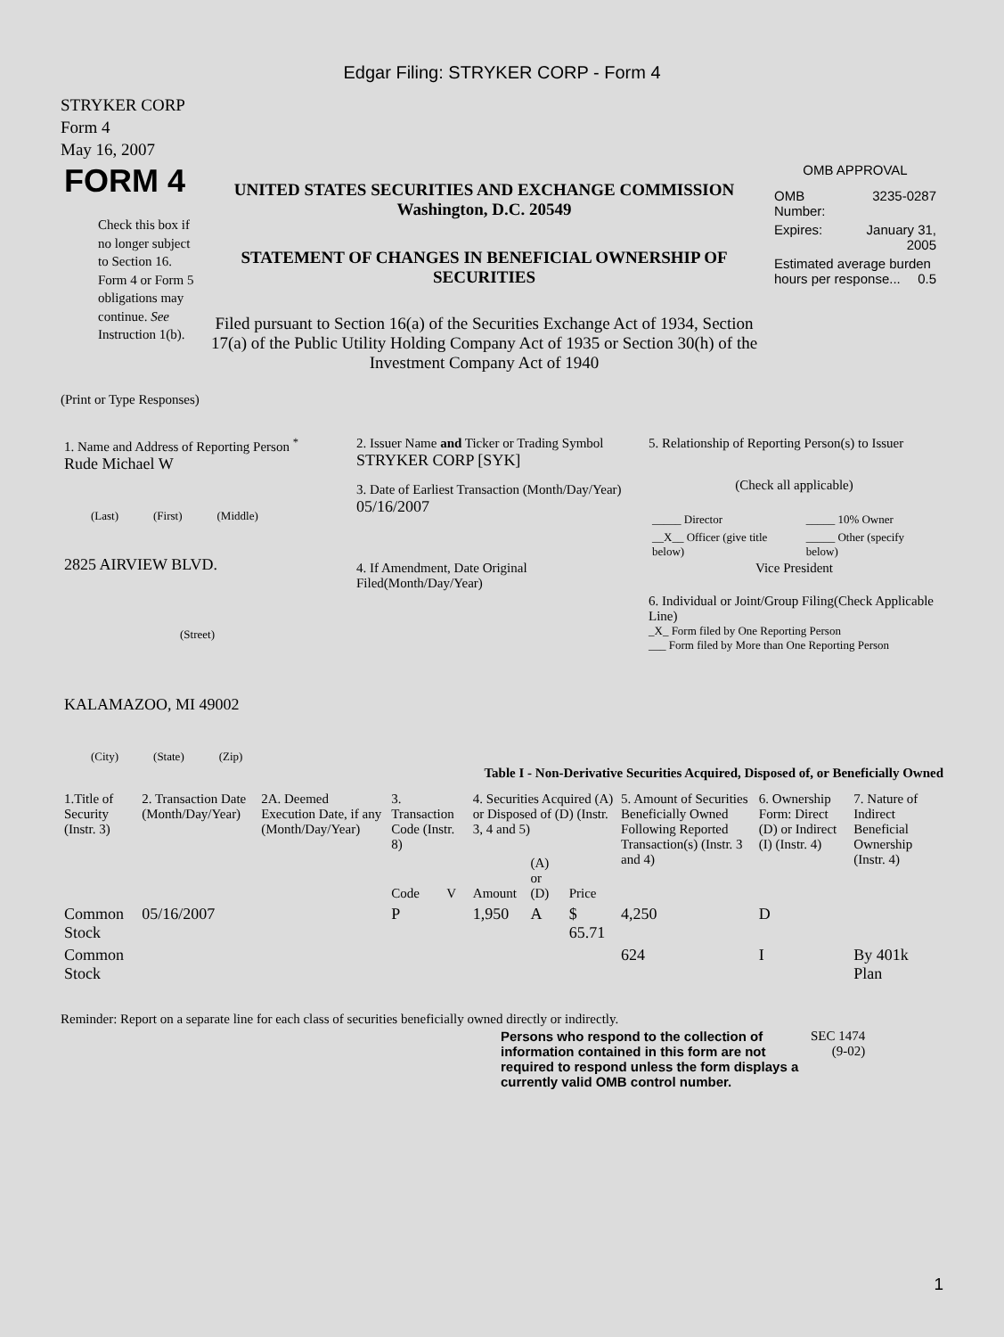Edgar Filing: STRYKER CORP - Form 4
STRYKER CORP
Form 4
May 16, 2007
| FORM 4 Check this box if no longer subject to Section 16. Form 4 or Form 5 obligations may continue. See Instruction 1(b). | UNITED STATES SECURITIES AND EXCHANGE COMMISSION Washington, D.C. 20549 STATEMENT OF CHANGES IN BENEFICIAL OWNERSHIP OF SECURITIES Filed pursuant to Section 16(a) of the Securities Exchange Act of 1934, Section 17(a) of the Public Utility Holding Company Act of 1935 or Section 30(h) of the Investment Company Act of 1940 | OMB APPROVAL / OMB Number: / 3235-0287 / / Expires: / January 31, 2005 / / Estimated average burden hours per response... 0.5 / / |
(Print or Type Responses)
| 1. Name and Address of Reporting Person <sup>*</sup> Rude Michael W (Last) (First) (Middle) 2825 AIRVIEW BLVD. (Street) KALAMAZOO, MI 49002 (City) (State) (Zip) | 2. Issuer Name and Ticker or Trading Symbol STRYKER CORP [SYK] 3. Date of Earliest Transaction (Month/Day/Year) 05/16/2007 4. If Amendment, Date Original Filed(Month/Day/Year) | 5. Relationship of Reporting Person(s) to Issuer (Check all applicable) / _____ Director / _____ 10% Owner / / __X__ Officer (give title below) / _____ Other (specify below) / Vice President 6. Individual or Joint/Group Filing(Check Applicable Line) _X_ Form filed by One Reporting Person ___ Form filed by More than One Reporting Person |
Table I - Non-Derivative Securities Acquired, Disposed of, or Beneficially Owned
| 1.Title of Security (Instr. 3) | 2. Transaction Date (Month/Day/Year) | 2A. Deemed Execution Date, if any (Month/Day/Year) | 3. Transaction Code (Instr. 8) | | 4. Securities Acquired (A) or Disposed of (D) (Instr. 3, 4 and 5) | | | 5. Amount of Securities Beneficially Owned Following Reported Transaction(s) (Instr. 3 and 4) | 6. Ownership Form: Direct (D) or Indirect (I) (Instr. 4) | 7. Nature of Indirect Beneficial Ownership (Instr. 4) |
| | | | Code | V | Amount | (A) or (D) | Price | | | |
| Common Stock | 05/16/2007 | | P | | 1,950 | A | $ 65.71 | 4,250 | D | |
| Common Stock | | | | | | | | 624 | I | By 401k Plan |
Reminder: Report on a separate line for each class of securities beneficially owned directly or indirectly.
| Persons who respond to the collection of information contained in this form are not required to respond unless the form displays a currently valid OMB control number. | SEC 1474 (9-02) |
1